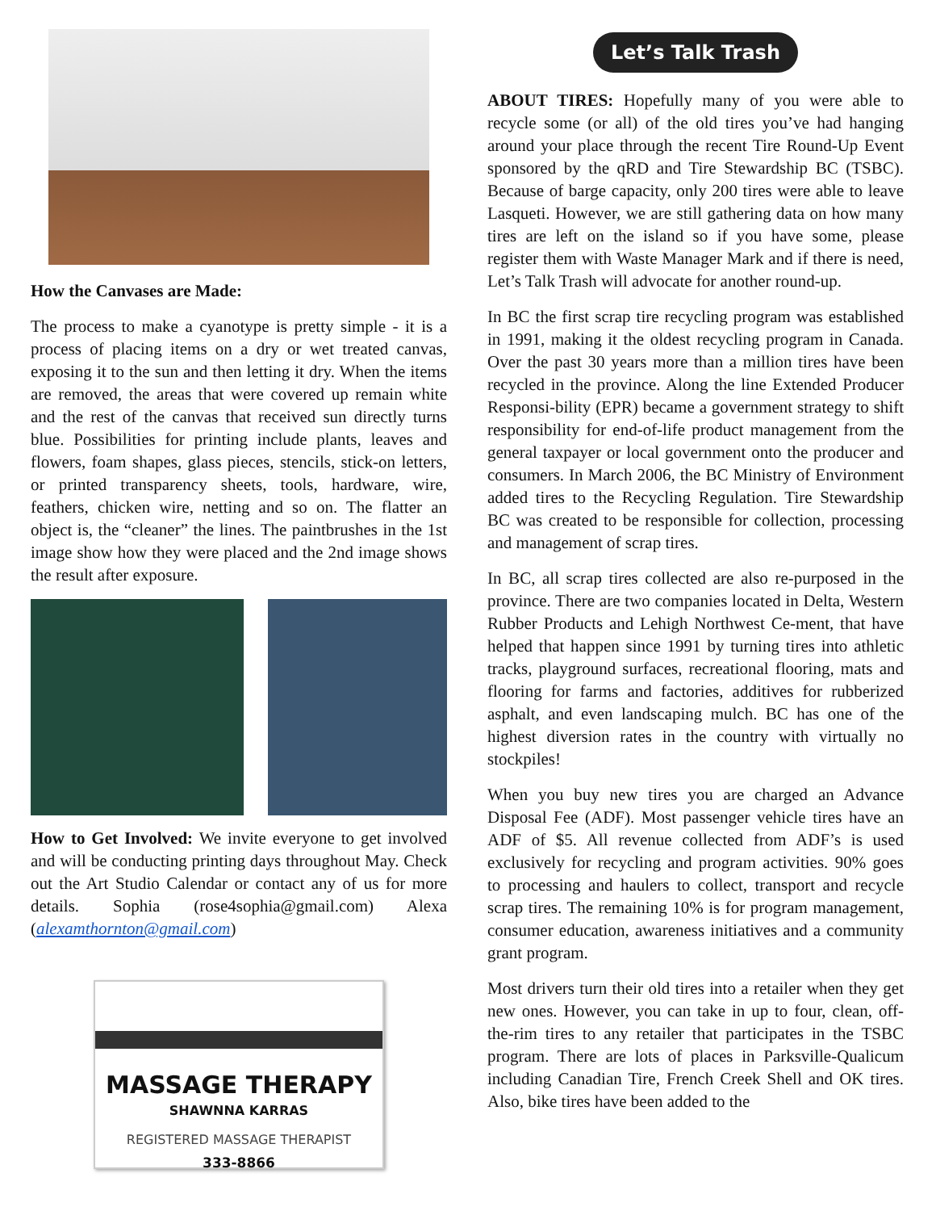How the Canvases are Made:
The process to make a cyanotype is pretty simple - it is a process of placing items on a dry or wet treated canvas, exposing it to the sun and then letting it dry. When the items are removed, the areas that were covered up remain white and the rest of the canvas that received sun directly turns blue. Possibilities for printing include plants, leaves and flowers, foam shapes, glass pieces, stencils, stick-on letters, or printed transparency sheets, tools, hardware, wire, feathers, chicken wire, netting and so on. The flatter an object is, the “cleaner” the lines. The paintbrushes in the 1st image show how they were placed and the 2nd image shows the result after exposure.
How to Get Involved: We invite everyone to get involved and will be conducting printing days throughout May. Check out the Art Studio Calendar or contact any of us for more details. Sophia (rose4sophia@gmail.com) Alexa (alexamthornton@gmail.com)
MASSAGE THERAPY
SHAWNNA KARRAS
REGISTERED MASSAGE THERAPIST
333-8866
Let’s Talk Trash
ABOUT TIRES: Hopefully many of you were able to recycle some (or all) of the old tires you’ve had hanging around your place through the recent Tire Round-Up Event sponsored by the qRD and Tire Stewardship BC (TSBC). Because of barge capacity, only 200 tires were able to leave Lasqueti. However, we are still gathering data on how many tires are left on the island so if you have some, please register them with Waste Manager Mark and if there is need, Let’s Talk Trash will advocate for another round-up.
In BC the first scrap tire recycling program was established in 1991, making it the oldest recycling program in Canada. Over the past 30 years more than a million tires have been recycled in the province. Along the line Extended Producer Responsi-bility (EPR) became a government strategy to shift responsibility for end-of-life product management from the general taxpayer or local government onto the producer and consumers. In March 2006, the BC Ministry of Environment added tires to the Recycling Regulation. Tire Stewardship BC was created to be responsible for collection, processing and management of scrap tires.
In BC, all scrap tires collected are also re-purposed in the province. There are two companies located in Delta, Western Rubber Products and Lehigh Northwest Ce-ment, that have helped that happen since 1991 by turning tires into athletic tracks, playground surfaces, recreational flooring, mats and flooring for farms and factories, additives for rubberized asphalt, and even landscaping mulch. BC has one of the highest diversion rates in the country with virtually no stockpiles!
When you buy new tires you are charged an Advance Disposal Fee (ADF). Most passenger vehicle tires have an ADF of $5. All revenue collected from ADF’s is used exclusively for recycling and program activities. 90% goes to processing and haulers to collect, transport and recycle scrap tires. The remaining 10% is for program management, consumer education, awareness initiatives and a community grant program.
Most drivers turn their old tires into a retailer when they get new ones. However, you can take in up to four, clean, off-the-rim tires to any retailer that participates in the TSBC program. There are lots of places in Parksville-Qualicum including Canadian Tire, French Creek Shell and OK tires. Also, bike tires have been added to the